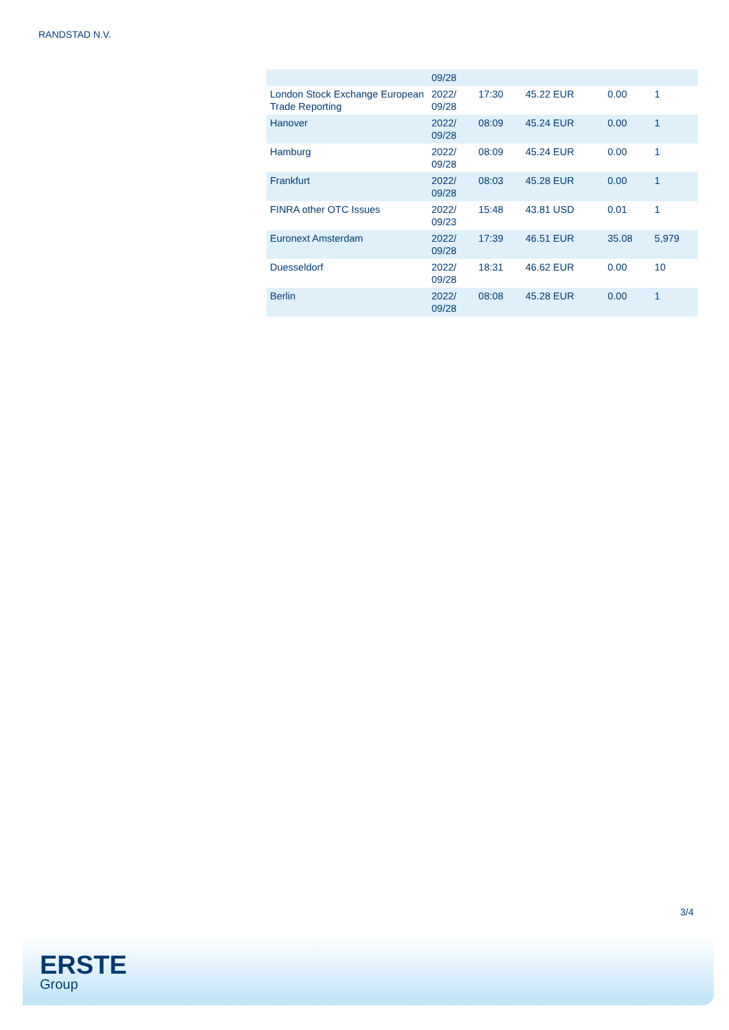RANDSTAD N.V.
| | 09/28 | | | | |
| London Stock Exchange European Trade Reporting | 2022/ 09/28 | 17:30 | 45.22 EUR | 0.00 | 1 |
| Hanover | 2022/ 09/28 | 08:09 | 45.24 EUR | 0.00 | 1 |
| Hamburg | 2022/ 09/28 | 08:09 | 45.24 EUR | 0.00 | 1 |
| Frankfurt | 2022/ 09/28 | 08:03 | 45.28 EUR | 0.00 | 1 |
| FINRA other OTC Issues | 2022/ 09/23 | 15:48 | 43.81 USD | 0.01 | 1 |
| Euronext Amsterdam | 2022/ 09/28 | 17:39 | 46.51 EUR | 35.08 | 5,979 |
| Duesseldorf | 2022/ 09/28 | 18:31 | 46.62 EUR | 0.00 | 10 |
| Berlin | 2022/ 09/28 | 08:08 | 45.28 EUR | 0.00 | 1 |
3/4
ERSTE
Group